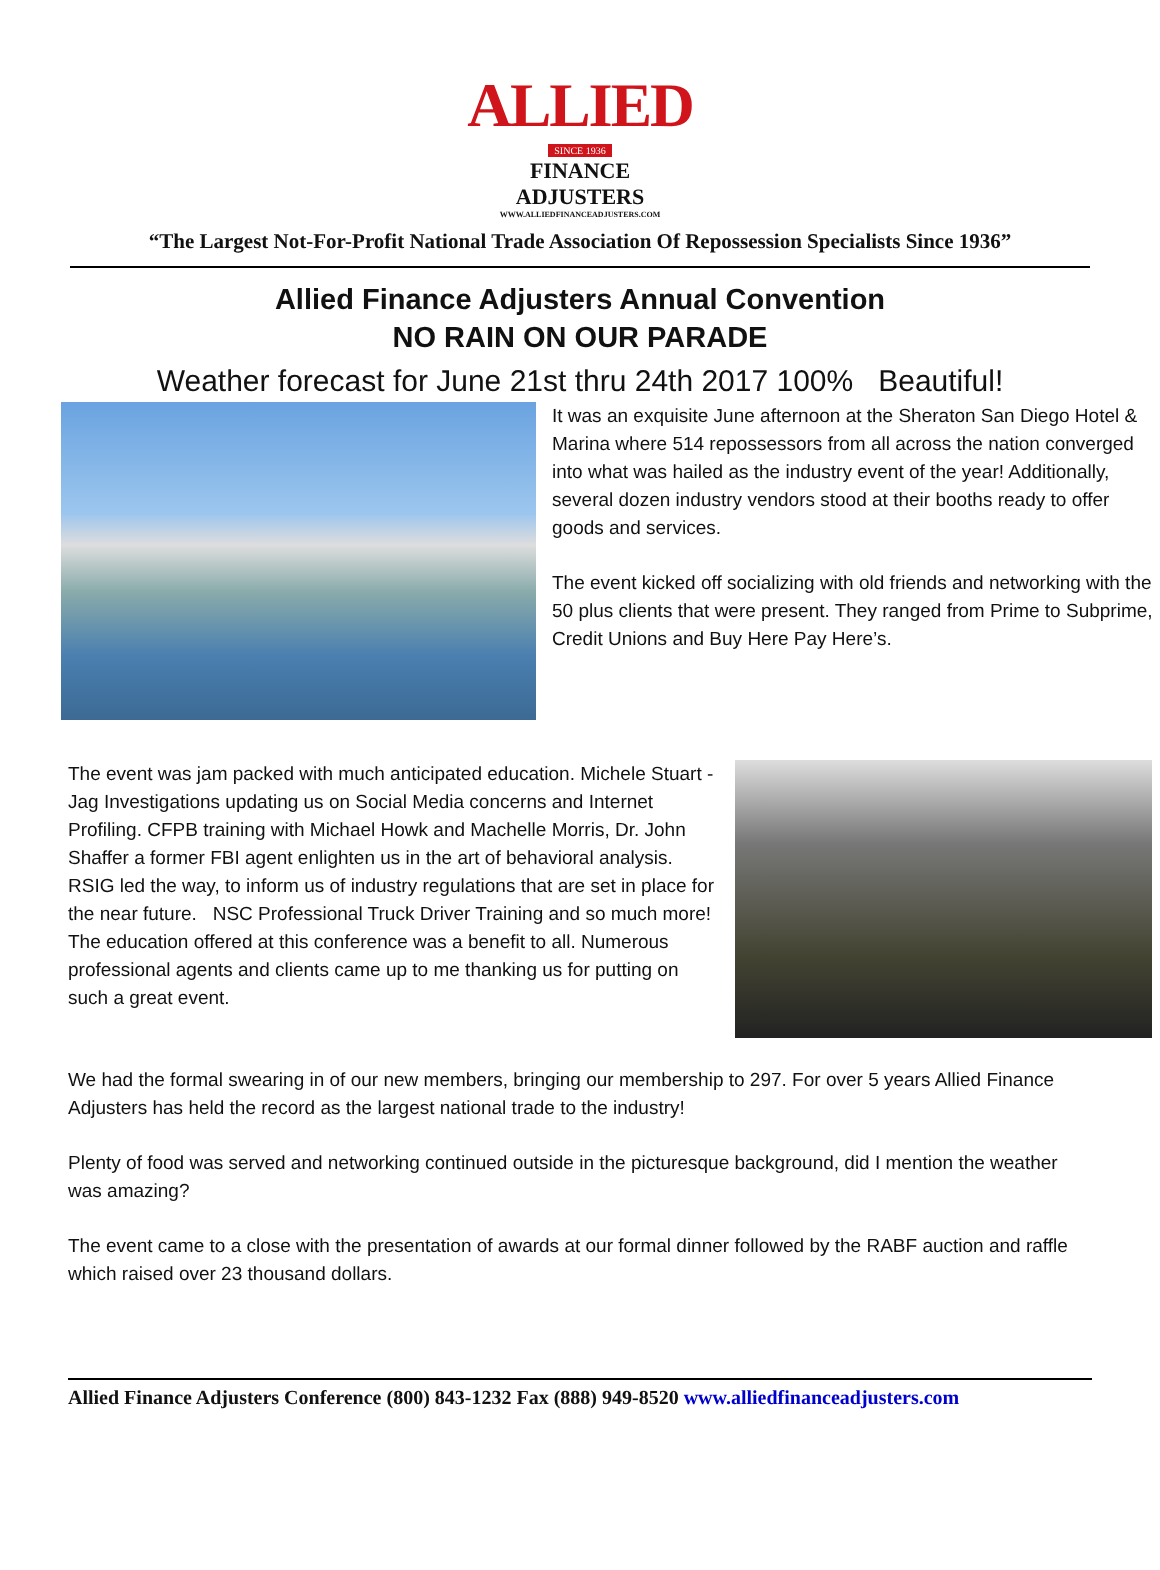ALLIED
SINCE 1936
FINANCE ADJUSTERS
WWW.ALLIEDFINANCEADJUSTERS.COM
“The Largest Not-For-Profit National Trade Association Of Repossession Specialists Since 1936”
Allied Finance Adjusters Annual Convention
NO RAIN ON OUR PARADE
Weather forecast for June 21st thru 24th 2017 100% Beautiful!
It was an exquisite June afternoon at the Sheraton San Diego Hotel & Marina where 514 repossessors from all across the nation converged into what was hailed as the industry event of the year! Additionally, several dozen industry vendors stood at their booths ready to offer goods and services.
The event kicked off socializing with old friends and networking with the 50 plus clients that were present. They ranged from Prime to Subprime, Credit Unions and Buy Here Pay Here’s.
The event was jam packed with much anticipated education. Michele Stuart - Jag Investigations updating us on Social Media concerns and Internet Profiling. CFPB training with Michael Howk and Machelle Morris, Dr. John Shaffer a former FBI agent enlighten us in the art of behavioral analysis. RSIG led the way, to inform us of industry regulations that are set in place for the near future. NSC Professional Truck Driver Training and so much more! The education offered at this conference was a benefit to all. Numerous professional agents and clients came up to me thanking us for putting on such a great event.
We had the formal swearing in of our new members, bringing our membership to 297. For over 5 years Allied Finance Adjusters has held the record as the largest national trade to the industry!
Plenty of food was served and networking continued outside in the picturesque background, did I mention the weather was amazing?
The event came to a close with the presentation of awards at our formal dinner followed by the RABF auction and raffle which raised over 23 thousand dollars.
Allied Finance Adjusters Conference (800) 843-1232 Fax (888) 949-8520 www.alliedfinanceadjusters.com